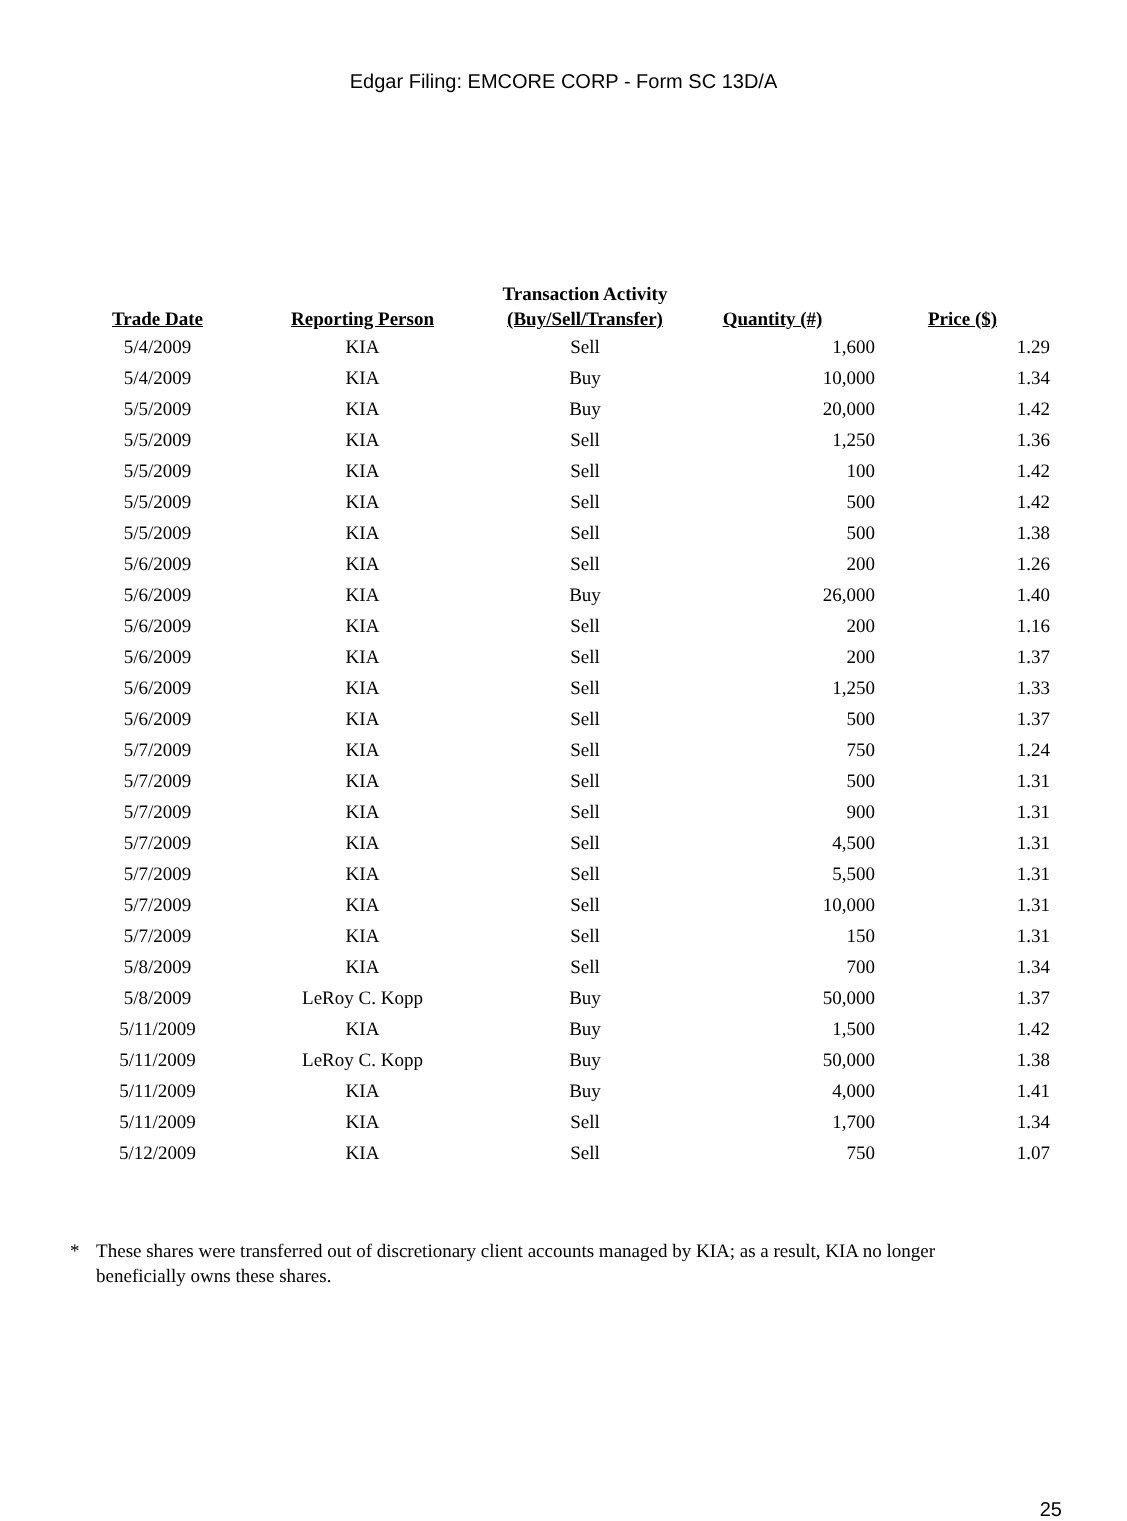Edgar Filing: EMCORE CORP - Form SC 13D/A
| Trade Date | Reporting Person | Transaction Activity (Buy/Sell/Transfer) | Quantity (#) | Price ($) |
| --- | --- | --- | --- | --- |
| 5/4/2009 | KIA | Sell | 1,600 | 1.29 |
| 5/4/2009 | KIA | Buy | 10,000 | 1.34 |
| 5/5/2009 | KIA | Buy | 20,000 | 1.42 |
| 5/5/2009 | KIA | Sell | 1,250 | 1.36 |
| 5/5/2009 | KIA | Sell | 100 | 1.42 |
| 5/5/2009 | KIA | Sell | 500 | 1.42 |
| 5/5/2009 | KIA | Sell | 500 | 1.38 |
| 5/6/2009 | KIA | Sell | 200 | 1.26 |
| 5/6/2009 | KIA | Buy | 26,000 | 1.40 |
| 5/6/2009 | KIA | Sell | 200 | 1.16 |
| 5/6/2009 | KIA | Sell | 200 | 1.37 |
| 5/6/2009 | KIA | Sell | 1,250 | 1.33 |
| 5/6/2009 | KIA | Sell | 500 | 1.37 |
| 5/7/2009 | KIA | Sell | 750 | 1.24 |
| 5/7/2009 | KIA | Sell | 500 | 1.31 |
| 5/7/2009 | KIA | Sell | 900 | 1.31 |
| 5/7/2009 | KIA | Sell | 4,500 | 1.31 |
| 5/7/2009 | KIA | Sell | 5,500 | 1.31 |
| 5/7/2009 | KIA | Sell | 10,000 | 1.31 |
| 5/7/2009 | KIA | Sell | 150 | 1.31 |
| 5/8/2009 | KIA | Sell | 700 | 1.34 |
| 5/8/2009 | LeRoy C. Kopp | Buy | 50,000 | 1.37 |
| 5/11/2009 | KIA | Buy | 1,500 | 1.42 |
| 5/11/2009 | LeRoy C. Kopp | Buy | 50,000 | 1.38 |
| 5/11/2009 | KIA | Buy | 4,000 | 1.41 |
| 5/11/2009 | KIA | Sell | 1,700 | 1.34 |
| 5/12/2009 | KIA | Sell | 750 | 1.07 |
* These shares were transferred out of discretionary client accounts managed by KIA; as a result, KIA no longer beneficially owns these shares.
25